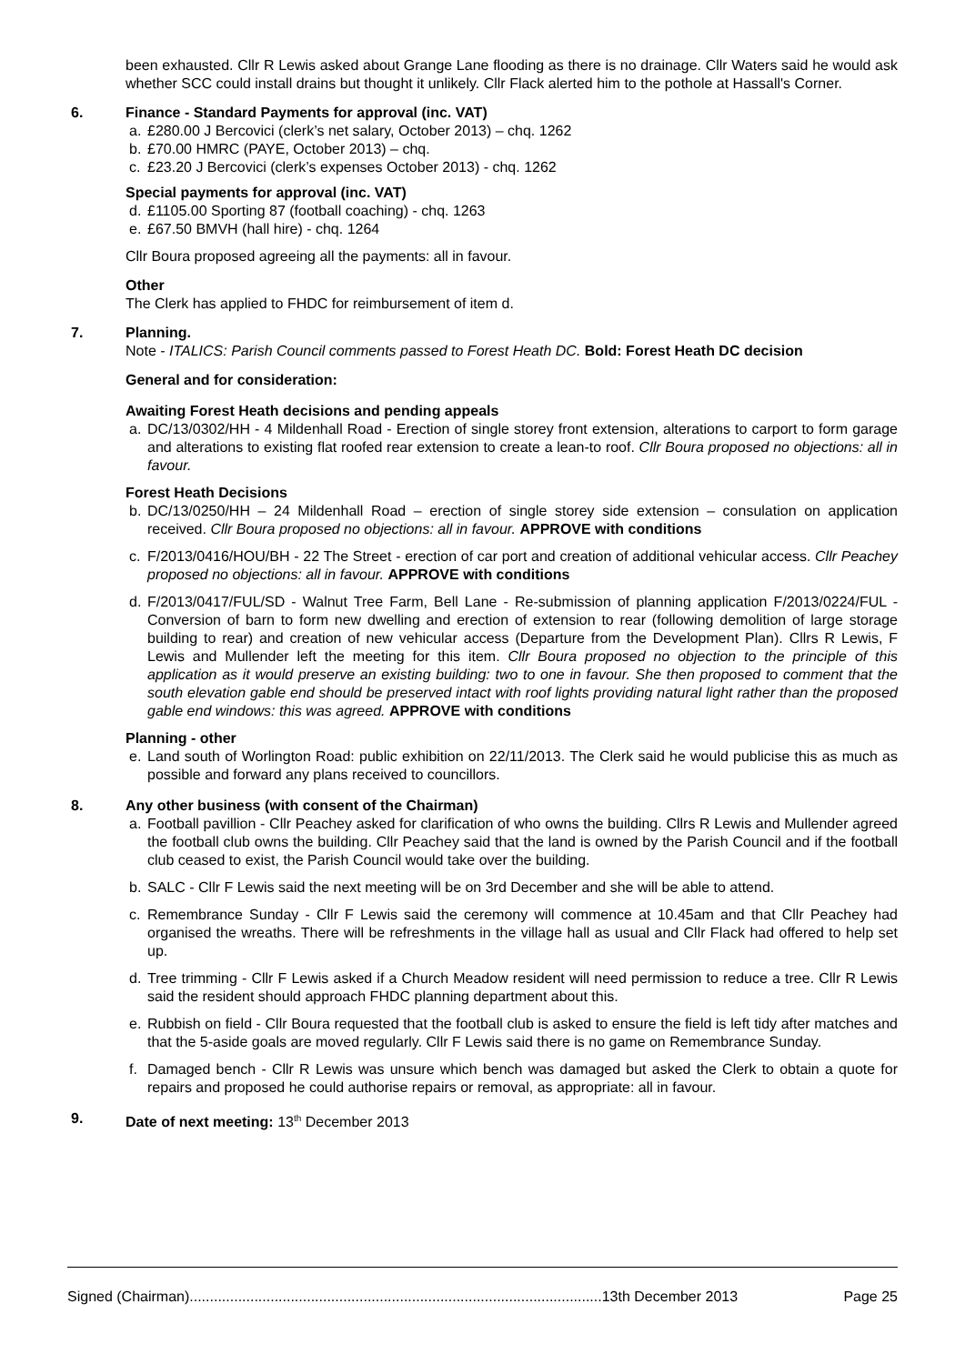been exhausted. Cllr R Lewis asked about Grange Lane flooding as there is no drainage. Cllr Waters said he would ask whether SCC could install drains but thought it unlikely. Cllr Flack alerted him to the pothole at Hassall's Corner.
6. Finance - Standard Payments for approval (inc. VAT)
a. £280.00 J Bercovici (clerk’s net salary, October 2013) – chq. 1262
b. £70.00 HMRC (PAYE, October 2013) – chq.
c. £23.20 J Bercovici (clerk’s expenses October 2013) - chq. 1262
Special payments for approval (inc. VAT)
d. £1105.00 Sporting 87 (football coaching) - chq. 1263
e. £67.50 BMVH (hall hire) - chq. 1264
Cllr Boura proposed agreeing all the payments: all in favour.
Other
The Clerk has applied to FHDC for reimbursement of item d.
7. Planning.
Note - ITALICS: Parish Council comments passed to Forest Heath DC. Bold: Forest Heath DC decision
General and for consideration:
Awaiting Forest Heath decisions and pending appeals
a. DC/13/0302/HH - 4 Mildenhall Road - Erection of single storey front extension, alterations to carport to form garage and alterations to existing flat roofed rear extension to create a lean-to roof. Cllr Boura proposed no objections: all in favour.
Forest Heath Decisions
b. DC/13/0250/HH – 24 Mildenhall Road – erection of single storey side extension – consulation on application received. Cllr Boura proposed no objections: all in favour. APPROVE with conditions
c. F/2013/0416/HOU/BH - 22 The Street - erection of car port and creation of additional vehicular access. Cllr Peachey proposed no objections: all in favour. APPROVE with conditions
d. F/2013/0417/FUL/SD - Walnut Tree Farm, Bell Lane - Re-submission of planning application F/2013/0224/FUL - Conversion of barn to form new dwelling and erection of extension to rear (following demolition of large storage building to rear) and creation of new vehicular access (Departure from the Development Plan). Cllrs R Lewis, F Lewis and Mullender left the meeting for this item. Cllr Boura proposed no objection to the principle of this application as it would preserve an existing building: two to one in favour. She then proposed to comment that the south elevation gable end should be preserved intact with roof lights providing natural light rather than the proposed gable end windows: this was agreed. APPROVE with conditions
Planning - other
e. Land south of Worlington Road: public exhibition on 22/11/2013. The Clerk said he would publicise this as much as possible and forward any plans received to councillors.
8. Any other business (with consent of the Chairman)
a. Football pavillion - Cllr Peachey asked for clarification of who owns the building. Cllrs R Lewis and Mullender agreed the football club owns the building. Cllr Peachey said that the land is owned by the Parish Council and if the football club ceased to exist, the Parish Council would take over the building.
b. SALC - Cllr F Lewis said the next meeting will be on 3rd December and she will be able to attend.
c. Remembrance Sunday - Cllr F Lewis said the ceremony will commence at 10.45am and that Cllr Peachey had organised the wreaths. There will be refreshments in the village hall as usual and Cllr Flack had offered to help set up.
d. Tree trimming - Cllr F Lewis asked if a Church Meadow resident will need permission to reduce a tree. Cllr R Lewis said the resident should approach FHDC planning department about this.
e. Rubbish on field - Cllr Boura requested that the football club is asked to ensure the field is left tidy after matches and that the 5-aside goals are moved regularly. Cllr F Lewis said there is no game on Remembrance Sunday.
f. Damaged bench - Cllr R Lewis was unsure which bench was damaged but asked the Clerk to obtain a quote for repairs and proposed he could authorise repairs or removal, as appropriate: all in favour.
9. Date of next meeting: 13<sup>th</sup> December 2013
Signed (Chairman)......................................................................................................13th December 2013 Page 25